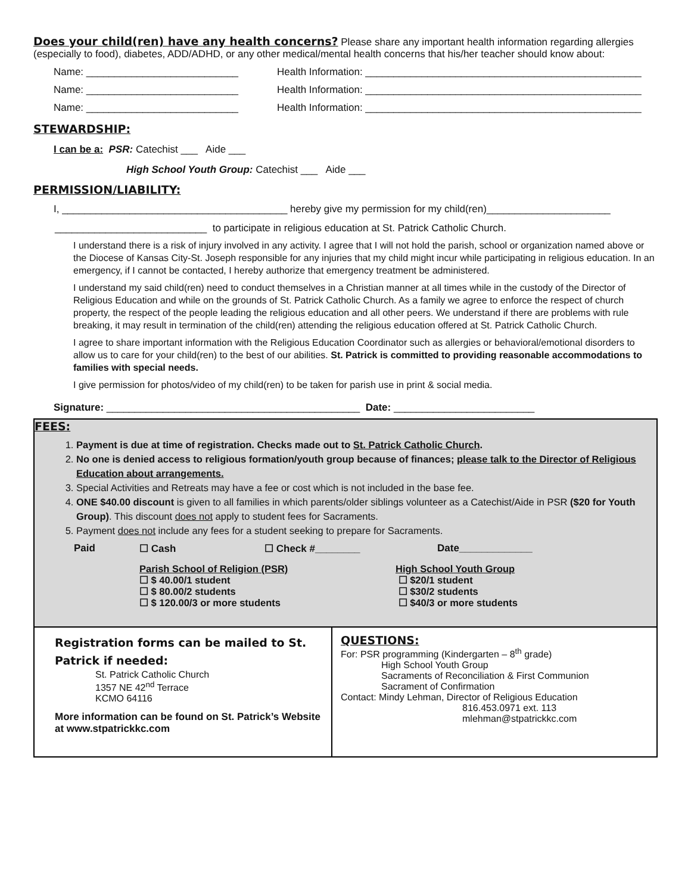Does your child(ren) have any health concerns? Please share any important health information regarding allergies (especially to food), diabetes, ADD/ADHD, or any other medical/mental health concerns that his/her teacher should know about:
Name: ___________________________ Health Information: _________________________________________________
Name: ___________________________ Health Information: _________________________________________________
Name: ___________________________ Health Information: _________________________________________________
STEWARDSHIP:
I can be a: PSR: Catechist ___ Aide ___
High School Youth Group: Catechist ___ Aide ___
PERMISSION/LIABILITY:
I, ________________________________________ hereby give my permission for my child(ren)______________________
___________________________ to participate in religious education at St. Patrick Catholic Church.
I understand there is a risk of injury involved in any activity. I agree that I will not hold the parish, school or organization named above or the Diocese of Kansas City-St. Joseph responsible for any injuries that my child might incur while participating in religious education. In an emergency, if I cannot be contacted, I hereby authorize that emergency treatment be administered.
I understand my said child(ren) need to conduct themselves in a Christian manner at all times while in the custody of the Director of Religious Education and while on the grounds of St. Patrick Catholic Church. As a family we agree to enforce the respect of church property, the respect of the people leading the religious education and all other peers. We understand if there are problems with rule breaking, it may result in termination of the child(ren) attending the religious education offered at St. Patrick Catholic Church.
I agree to share important information with the Religious Education Coordinator such as allergies or behavioral/emotional disorders to allow us to care for your child(ren) to the best of our abilities. St. Patrick is committed to providing reasonable accommodations to families with special needs.
I give permission for photos/video of my child(ren) to be taken for parish use in print & social media.
Signature: _____________________________________________ Date: _________________________
FEES:
1. Payment is due at time of registration. Checks made out to St. Patrick Catholic Church.
2. No one is denied access to religious formation/youth group because of finances; please talk to the Director of Religious Education about arrangements.
3. Special Activities and Retreats may have a fee or cost which is not included in the base fee.
4. ONE $40.00 discount is given to all families in which parents/older siblings volunteer as a Catechist/Aide in PSR ($20 for Youth Group). This discount does not apply to student fees for Sacraments.
5. Payment does not include any fees for a student seeking to prepare for Sacraments.
Paid ☐ Cash ☐ Check #________ Date_____________
Parish School of Religion (PSR)
☐ $ 40.00/1 student
☐ $ 80.00/2 students
☐ $ 120.00/3 or more students
High School Youth Group
☐ $20/1 student
☐ $30/2 students
☐ $40/3 or more students
Registration forms can be mailed to St. Patrick if needed:
St. Patrick Catholic Church
1357 NE 42<sup>nd</sup> Terrace
KCMO 64116
More information can be found on St. Patrick’s Website at www.stpatrickkc.com
QUESTIONS:
For: PSR programming (Kindergarten – 8<sup>th</sup> grade)
High School Youth Group
Sacraments of Reconciliation & First Communion
Sacrament of Confirmation
Contact: Mindy Lehman, Director of Religious Education
816.453.0971 ext. 113
mlehman@stpatrickkc.com